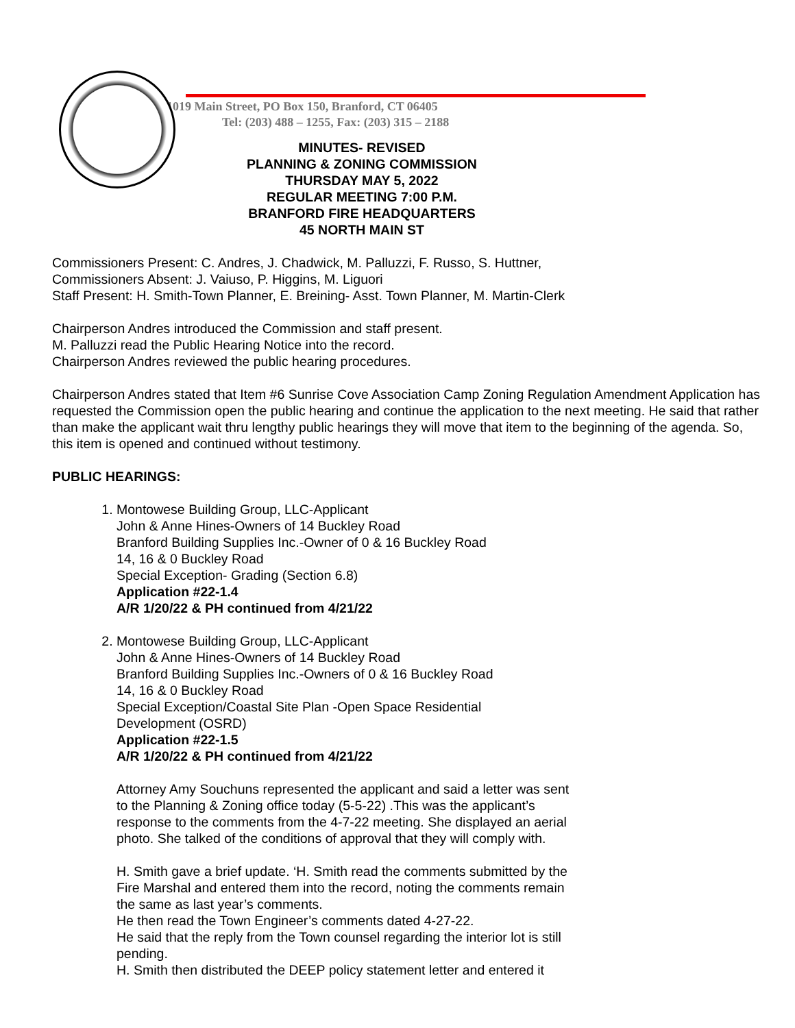1019 Main Street, PO Box 150, Branford, CT 06405
Tel: (203) 488 – 1255, Fax: (203) 315 – 2188
MINUTES- REVISED
PLANNING & ZONING COMMISSION
THURSDAY MAY 5, 2022
REGULAR MEETING 7:00 P.M.
BRANFORD FIRE HEADQUARTERS
45 NORTH MAIN ST
Commissioners Present: C. Andres, J. Chadwick, M. Palluzzi, F. Russo, S. Huttner,
Commissioners Absent: J. Vaiuso, P. Higgins, M. Liguori
Staff Present: H. Smith-Town Planner, E. Breining- Asst. Town Planner, M. Martin-Clerk
Chairperson Andres introduced the Commission and staff present.
M. Palluzzi read the Public Hearing Notice into the record.
Chairperson Andres reviewed the public hearing procedures.
Chairperson Andres stated that Item #6 Sunrise Cove Association Camp Zoning Regulation Amendment Application has requested the Commission open the public hearing and continue the application to the next meeting. He said that rather than make the applicant wait thru lengthy public hearings they will move that item to the beginning of the agenda. So, this item is opened and continued without testimony.
PUBLIC HEARINGS:
1. Montowese Building Group, LLC-Applicant
John & Anne Hines-Owners of 14 Buckley Road
Branford Building Supplies Inc.-Owner of 0 & 16 Buckley Road
14, 16 & 0 Buckley Road
Special Exception- Grading (Section 6.8)
Application #22-1.4
A/R 1/20/22 & PH continued from 4/21/22
2. Montowese Building Group, LLC-Applicant
John & Anne Hines-Owners of 14 Buckley Road
Branford Building Supplies Inc.-Owners of 0 & 16 Buckley Road
14, 16 & 0 Buckley Road
Special Exception/Coastal Site Plan -Open Space Residential
Development (OSRD)
Application #22-1.5
A/R 1/20/22 & PH continued from 4/21/22
Attorney Amy Souchuns represented the applicant and said a letter was sent to the Planning & Zoning office today (5-5-22) .This was the applicant’s response to the comments from the 4-7-22 meeting. She displayed an aerial photo. She talked of the conditions of approval that they will comply with.
H. Smith gave a brief update. ‘H. Smith read the comments submitted by the Fire Marshal and entered them into the record, noting the comments remain the same as last year’s comments.
He then read the Town Engineer’s comments dated 4-27-22.
He said that the reply from the Town counsel regarding the interior lot is still pending.
H. Smith then distributed the DEEP policy statement letter and entered it